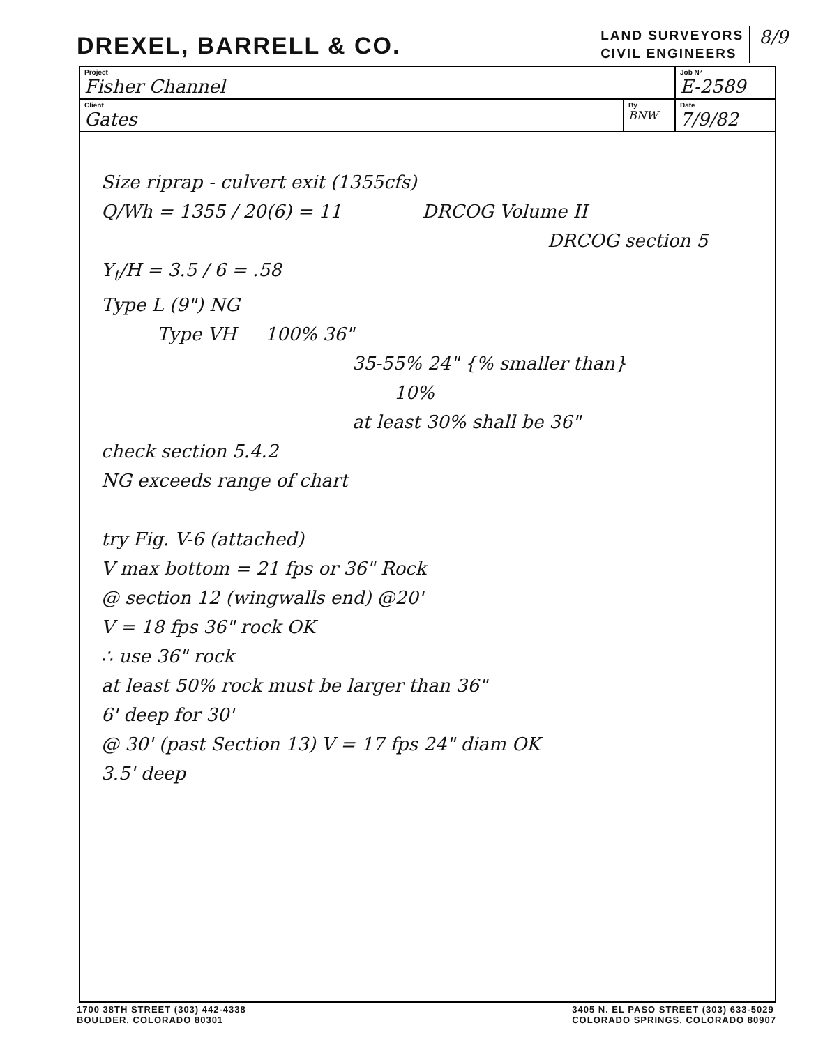DREXEL, BARRELL & CO.
LAND SURVEYORS
CIVIL ENGINEERS
8/9
| Project Fisher Channel | | Job Nº E-2589 |
| Client Gates | By BNW | Date 7/9/82 |
Size riprap - culvert exit (1355cfs)
Q/Wh = 1355 / 20(6) = 11 DRCOG Volume II
DRCOG section 5
Y<sub>t</sub>/H = 3.5 / 6 = .58
Type L (9") NG
Type VH 100% 36"
35-55% 24" {% smaller than}
10%
at least 30% shall be 36"
check section 5.4.2
NG exceeds range of chart
try Fig. V-6 (attached)
V max bottom = 21 fps or 36" Rock
@ section 12 (wingwalls end) @20'
V = 18 fps 36" rock OK
∴ use 36" rock
at least 50% rock must be larger than 36"
6' deep for 30'
@ 30' (past Section 13) V = 17 fps 24" diam OK
3.5' deep
1700 38TH STREET (303) 442-4338
BOULDER, COLORADO 80301
3405 N. EL PASO STREET (303) 633-5029
COLORADO SPRINGS, COLORADO 80907